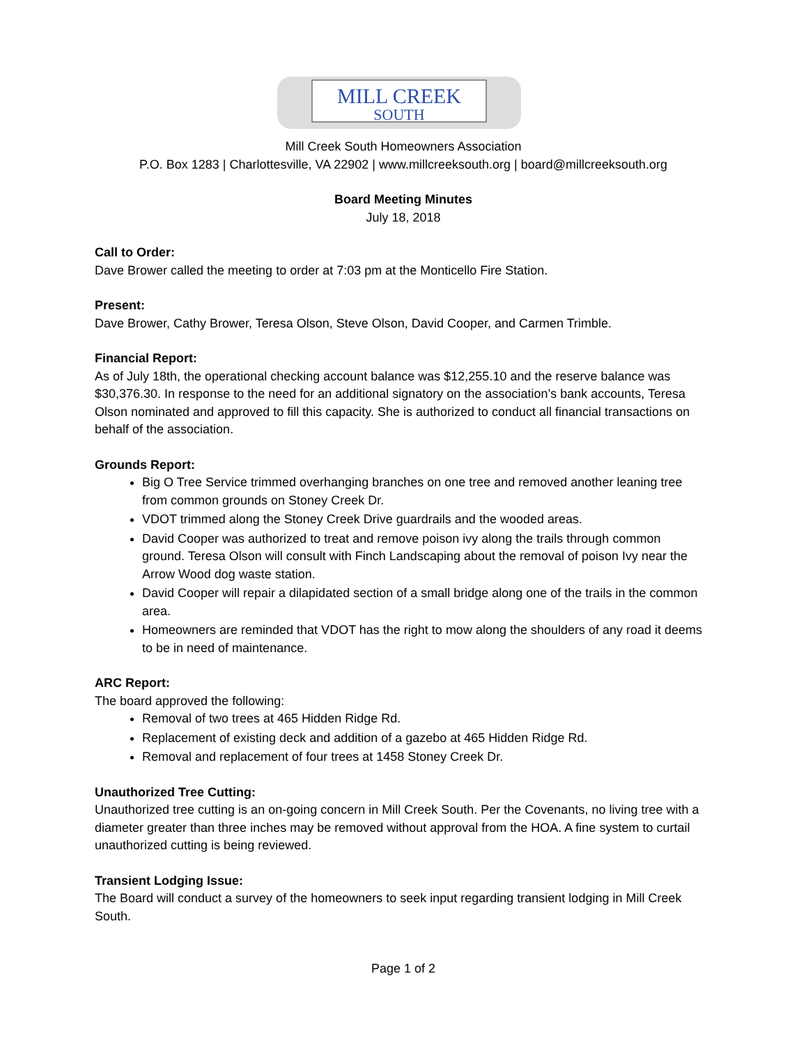MILL CREEK
SOUTH
Mill Creek South Homeowners Association
P.O. Box 1283 | Charlottesville, VA 22902 | www.millcreeksouth.org | board@millcreeksouth.org
Board Meeting Minutes
July 18, 2018
Call to Order:
Dave Brower called the meeting to order at 7:03 pm at the Monticello Fire Station.
Present:
Dave Brower, Cathy Brower, Teresa Olson, Steve Olson, David Cooper, and Carmen Trimble.
Financial Report:
As of July 18th, the operational checking account balance was $12,255.10 and the reserve balance was $30,376.30. In response to the need for an additional signatory on the association’s bank accounts, Teresa Olson nominated and approved to fill this capacity. She is authorized to conduct all financial transactions on behalf of the association.
Grounds Report:
Big O Tree Service trimmed overhanging branches on one tree and removed another leaning tree from common grounds on Stoney Creek Dr.
VDOT trimmed along the Stoney Creek Drive guardrails and the wooded areas.
David Cooper was authorized to treat and remove poison ivy along the trails through common ground. Teresa Olson will consult with Finch Landscaping about the removal of poison Ivy near the Arrow Wood dog waste station.
David Cooper will repair a dilapidated section of a small bridge along one of the trails in the common area.
Homeowners are reminded that VDOT has the right to mow along the shoulders of any road it deems to be in need of maintenance.
ARC Report:
The board approved the following:
Removal of two trees at 465 Hidden Ridge Rd.
Replacement of existing deck and addition of a gazebo at 465 Hidden Ridge Rd.
Removal and replacement of four trees at 1458 Stoney Creek Dr.
Unauthorized Tree Cutting:
Unauthorized tree cutting is an on-going concern in Mill Creek South. Per the Covenants, no living tree with a diameter greater than three inches may be removed without approval from the HOA. A fine system to curtail unauthorized cutting is being reviewed.
Transient Lodging Issue:
The Board will conduct a survey of the homeowners to seek input regarding transient lodging in Mill Creek South.
Page 1 of 2